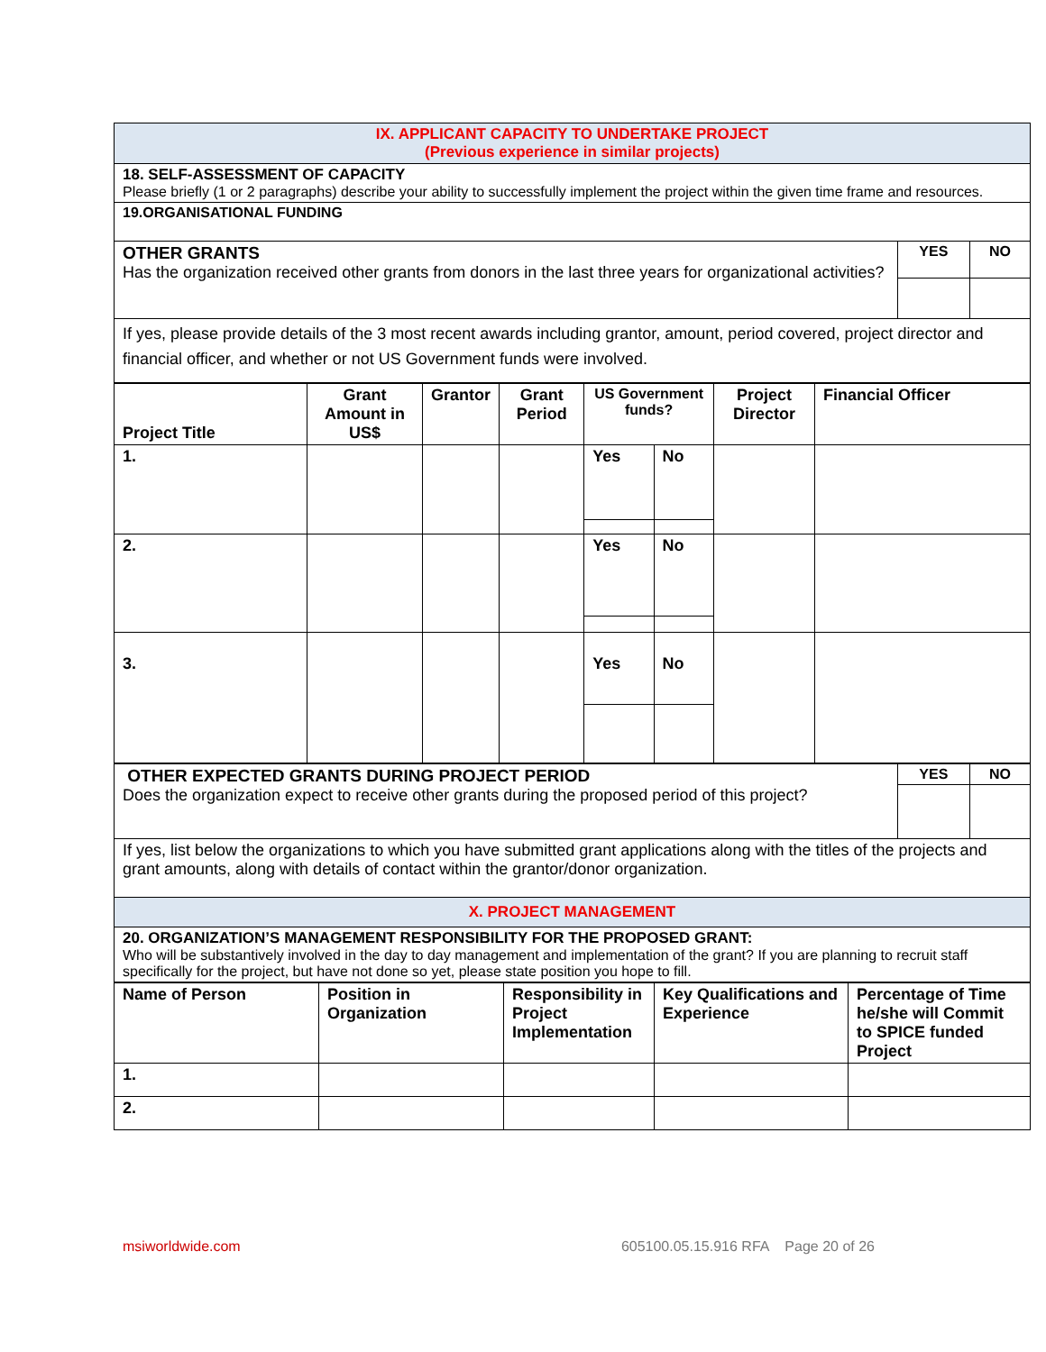| IX. APPLICANT CAPACITY TO UNDERTAKE PROJECT (Previous experience in similar projects) | | |
| 18. SELF-ASSESSMENT OF CAPACITY Please briefly (1 or 2 paragraphs) describe your ability to successfully implement the project within the given time frame and resources. | | |
| 19.ORGANISATIONAL FUNDING | | |
| OTHER GRANTS Has the organization received other grants from donors in the last three years for organizational activities? | YES | NO |
| If yes, please provide details of the 3 most recent awards including grantor, amount, period covered, project director and financial officer, and whether or not US Government funds were involved. | | |
| Project Title | Grant Amount in US$ | Grantor | Grant Period | US Government funds? | | Project Director | Financial Officer |
| --- | --- | --- | --- | --- | --- | --- | --- |
| 1. | | | | Yes | No | | |
| 2. | | | | Yes | No | | |
| 3. | | | | Yes | No | | |
| OTHER EXPECTED GRANTS DURING PROJECT PERIOD Does the organization expect to receive other grants during the proposed period of this project? | YES | NO |
| If yes, list below the organizations to which you have submitted grant applications along with the titles of the projects and grant amounts, along with details of contact within the grantor/donor organization. | | |
| X. PROJECT MANAGEMENT | | |
| 20. ORGANIZATION’S MANAGEMENT RESPONSIBILITY FOR THE PROPOSED GRANT: Who will be substantively involved in the day to day management and implementation of the grant? If you are planning to recruit staff specifically for the project, but have not done so yet, please state position you hope to fill. | | |
| Name of Person | Position in Organization | Responsibility in Project Implementation | Key Qualifications and Experience | Percentage of Time he/she will Commit to SPICE funded Project |
| --- | --- | --- | --- | --- |
| 1. | | | | |
| 2. | | | | |
msiworldwide.com 605100.05.15.916 RFA Page 20 of 26